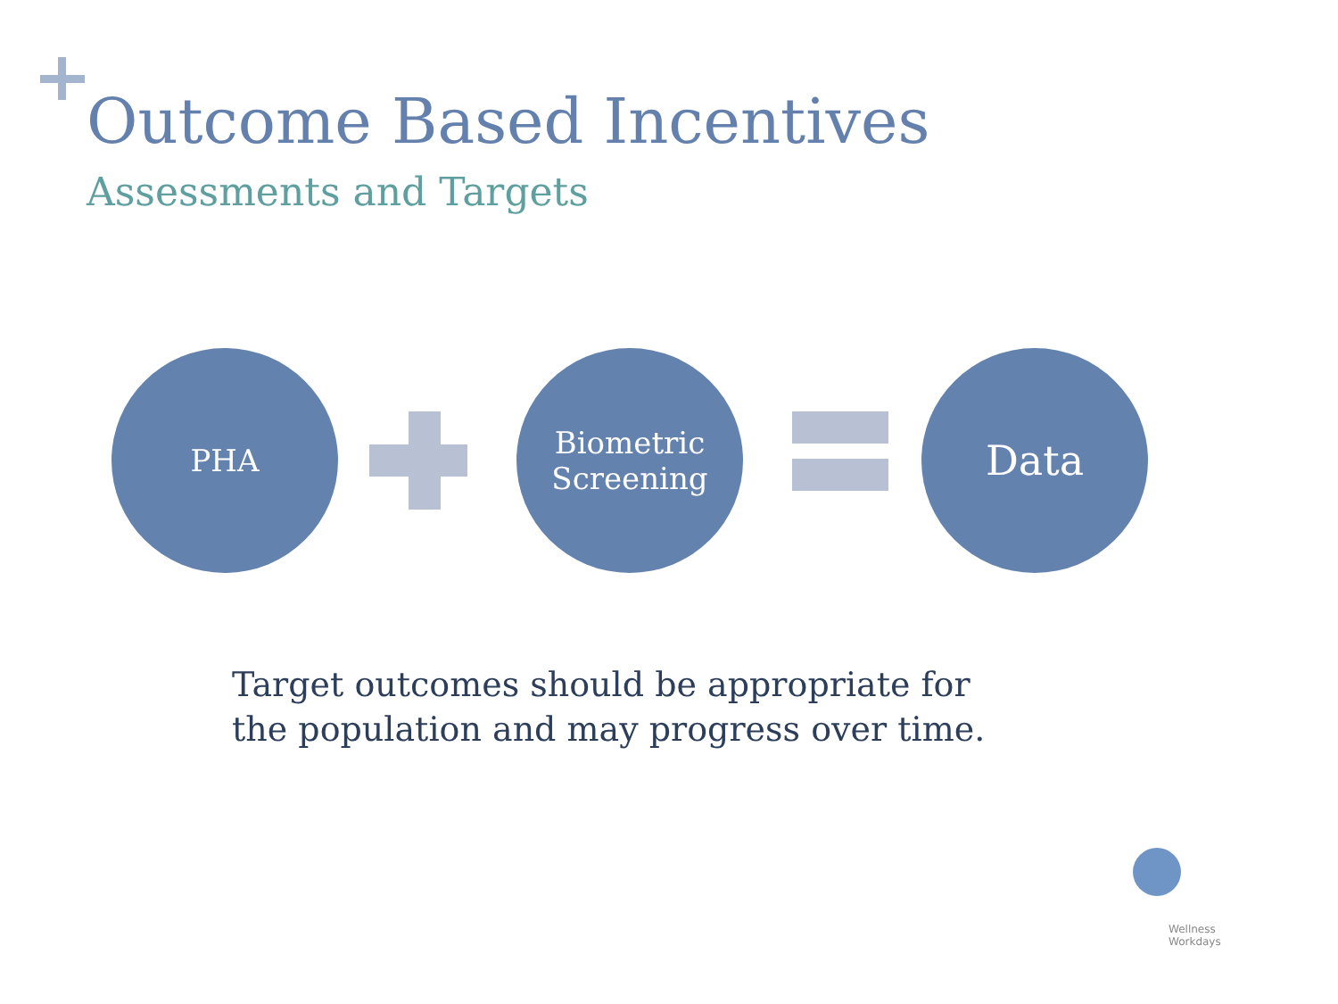Outcome Based Incentives
Assessments and Targets
PHA
Biometric
Screening
Data
Target outcomes should be appropriate for the population and may progress over time.
Wellness
Workdays